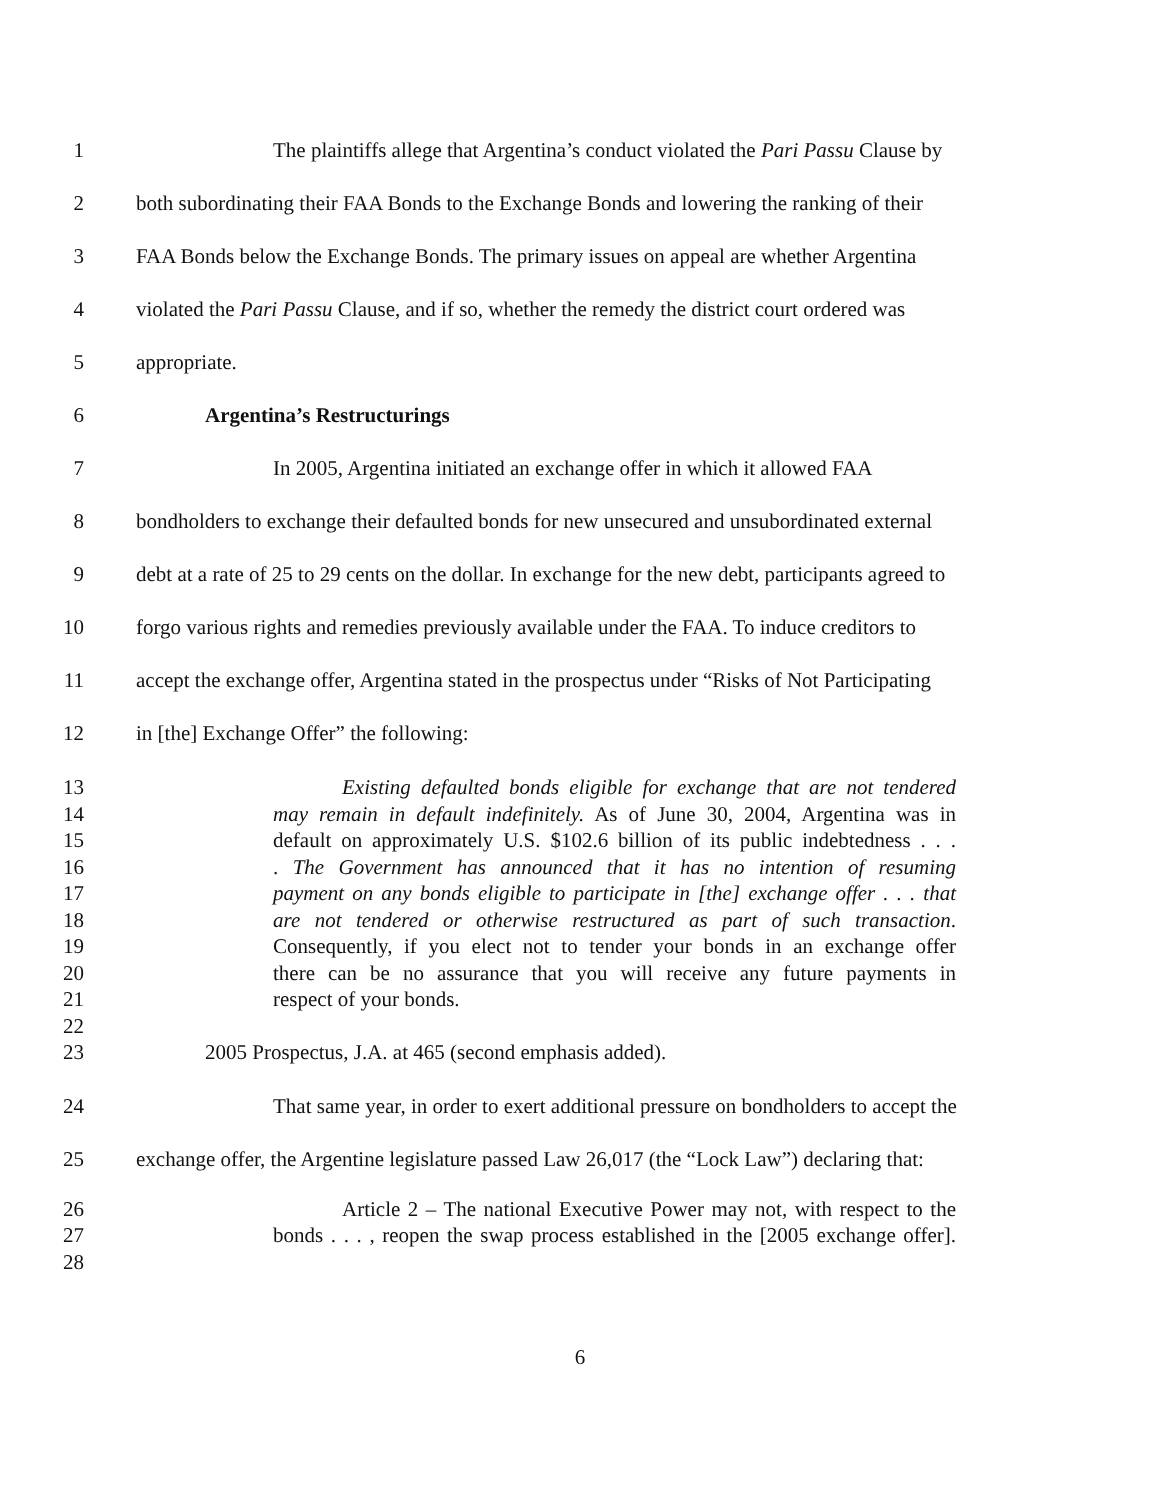1 The plaintiffs allege that Argentina’s conduct violated the Pari Passu Clause by
2 both subordinating their FAA Bonds to the Exchange Bonds and lowering the ranking of their
3 FAA Bonds below the Exchange Bonds. The primary issues on appeal are whether Argentina
4 violated the Pari Passu Clause, and if so, whether the remedy the district court ordered was
5 appropriate.
6 Argentina’s Restructurings
7 In 2005, Argentina initiated an exchange offer in which it allowed FAA
8 bondholders to exchange their defaulted bonds for new unsecured and unsubordinated external
9 debt at a rate of 25 to 29 cents on the dollar. In exchange for the new debt, participants agreed to
10 forgo various rights and remedies previously available under the FAA. To induce creditors to
11 accept the exchange offer, Argentina stated in the prospectus under “Risks of Not Participating
12 in [the] Exchange Offer” the following:
13 Existing defaulted bonds eligible for exchange that are not tendered
14 may remain in default indefinitely. As of June 30, 2004, Argentina was in
15 default on approximately U.S. $102.6 billion of its public indebtedness . . .
16. The Government has announced that it has no intention of resuming
17 payment on any bonds eligible to participate in [the] exchange offer . . . that
18 are not tendered or otherwise restructured as part of such transaction.
19 Consequently, if you elect not to tender your bonds in an exchange offer
20 there can be no assurance that you will receive any future payments in
21 respect of your bonds.
22
23 2005 Prospectus, J.A. at 465 (second emphasis added).
24 That same year, in order to exert additional pressure on bondholders to accept the
25 exchange offer, the Argentine legislature passed Law 26,017 (the “Lock Law”) declaring that:
26 Article 2 – The national Executive Power may not, with respect to the
27 bonds . . . , reopen the swap process established in the [2005 exchange offer].
28
6